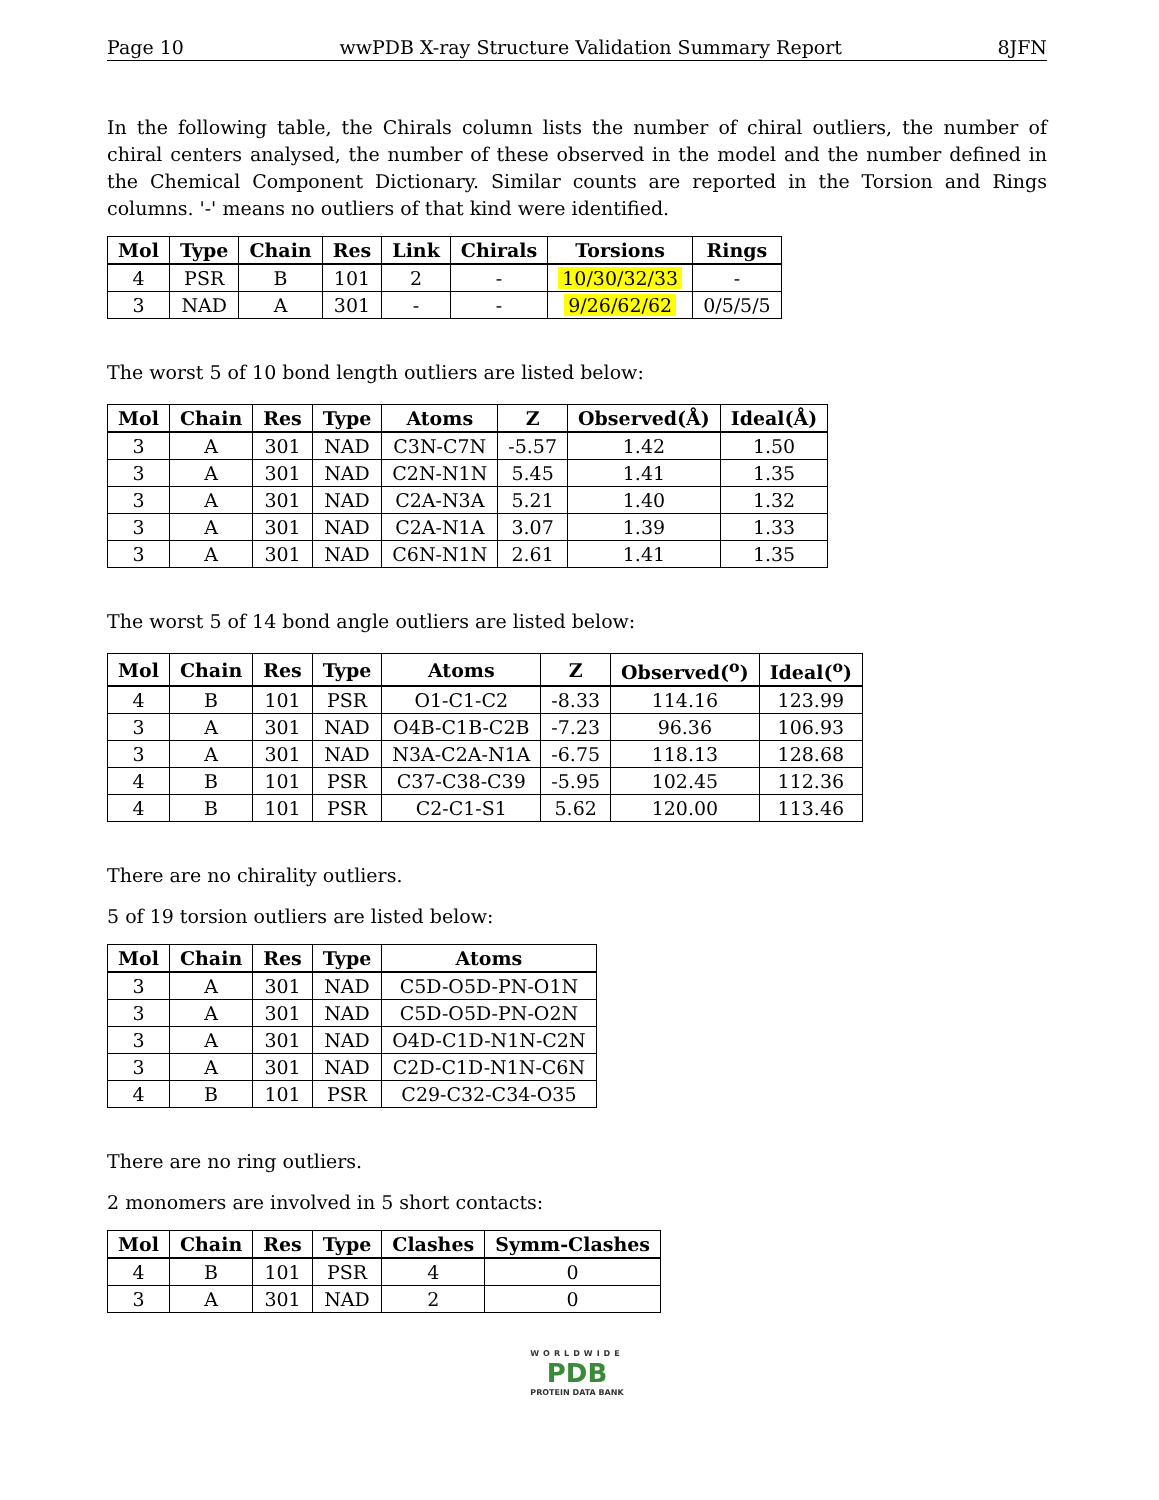Page 10 wwPDB X-ray Structure Validation Summary Report 8JFN
In the following table, the Chirals column lists the number of chiral outliers, the number of chiral centers analysed, the number of these observed in the model and the number defined in the Chemical Component Dictionary. Similar counts are reported in the Torsion and Rings columns. '-' means no outliers of that kind were identified.
| Mol | Type | Chain | Res | Link | Chirals | Torsions | Rings |
| --- | --- | --- | --- | --- | --- | --- | --- |
| 4 | PSR | B | 101 | 2 | - | 10/30/32/33 | - |
| 3 | NAD | A | 301 | - | - | 9/26/62/62 | 0/5/5/5 |
The worst 5 of 10 bond length outliers are listed below:
| Mol | Chain | Res | Type | Atoms | Z | Observed(Å) | Ideal(Å) |
| --- | --- | --- | --- | --- | --- | --- | --- |
| 3 | A | 301 | NAD | C3N-C7N | -5.57 | 1.42 | 1.50 |
| 3 | A | 301 | NAD | C2N-N1N | 5.45 | 1.41 | 1.35 |
| 3 | A | 301 | NAD | C2A-N3A | 5.21 | 1.40 | 1.32 |
| 3 | A | 301 | NAD | C2A-N1A | 3.07 | 1.39 | 1.33 |
| 3 | A | 301 | NAD | C6N-N1N | 2.61 | 1.41 | 1.35 |
The worst 5 of 14 bond angle outliers are listed below:
| Mol | Chain | Res | Type | Atoms | Z | Observed(<sup>o</sup>) | Ideal(<sup>o</sup>) |
| --- | --- | --- | --- | --- | --- | --- | --- |
| 4 | B | 101 | PSR | O1-C1-C2 | -8.33 | 114.16 | 123.99 |
| 3 | A | 301 | NAD | O4B-C1B-C2B | -7.23 | 96.36 | 106.93 |
| 3 | A | 301 | NAD | N3A-C2A-N1A | -6.75 | 118.13 | 128.68 |
| 4 | B | 101 | PSR | C37-C38-C39 | -5.95 | 102.45 | 112.36 |
| 4 | B | 101 | PSR | C2-C1-S1 | 5.62 | 120.00 | 113.46 |
There are no chirality outliers.
5 of 19 torsion outliers are listed below:
| Mol | Chain | Res | Type | Atoms |
| --- | --- | --- | --- | --- |
| 3 | A | 301 | NAD | C5D-O5D-PN-O1N |
| 3 | A | 301 | NAD | C5D-O5D-PN-O2N |
| 3 | A | 301 | NAD | O4D-C1D-N1N-C2N |
| 3 | A | 301 | NAD | C2D-C1D-N1N-C6N |
| 4 | B | 101 | PSR | C29-C32-C34-O35 |
There are no ring outliers.
2 monomers are involved in 5 short contacts:
| Mol | Chain | Res | Type | Clashes | Symm-Clashes |
| --- | --- | --- | --- | --- | --- |
| 4 | B | 101 | PSR | 4 | 0 |
| 3 | A | 301 | NAD | 2 | 0 |
WORLDWIDE
PDB
PROTEIN DATA BANK